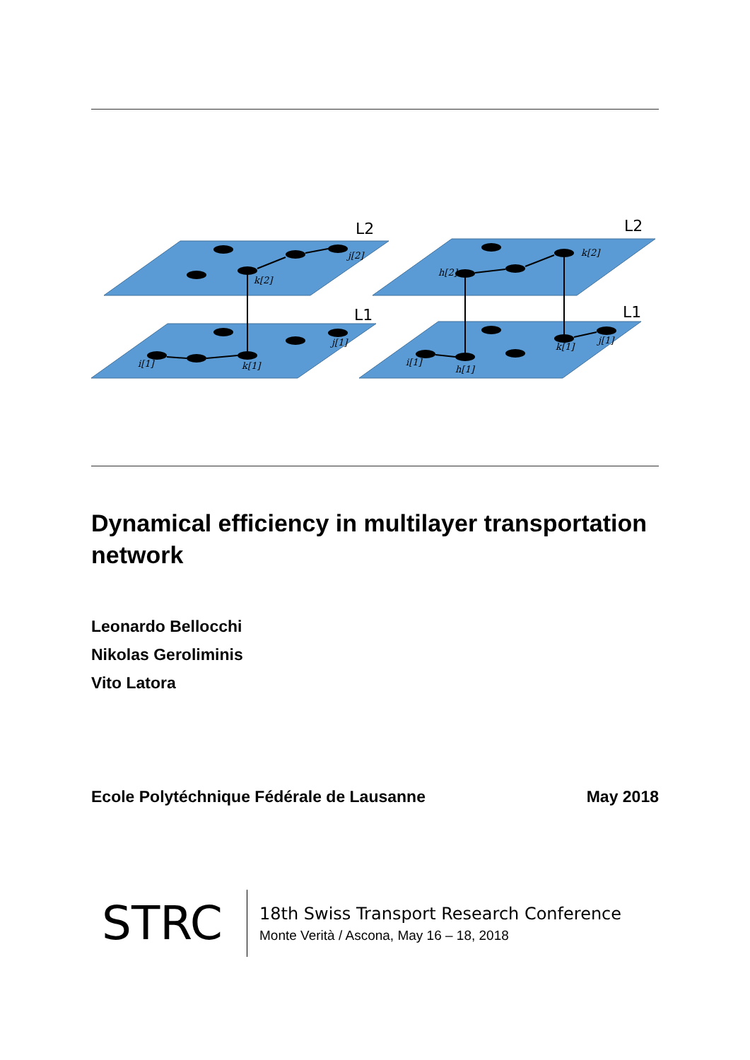L2
L1
L2
L1
j[2]
k[2]
j[1]
i[1]
k[1]
h[2]
k[2]
i[1]
h[1]
k[1]
j[1]
Dynamical efficiency in multilayer transportation network
Leonardo Bellocchi
Nikolas Geroliminis
Vito Latora
Ecole Polytéchnique Fédérale de Lausanne May 2018
STRC
18th Swiss Transport Research Conference
Monte Verità / Ascona, May 16 – 18, 2018